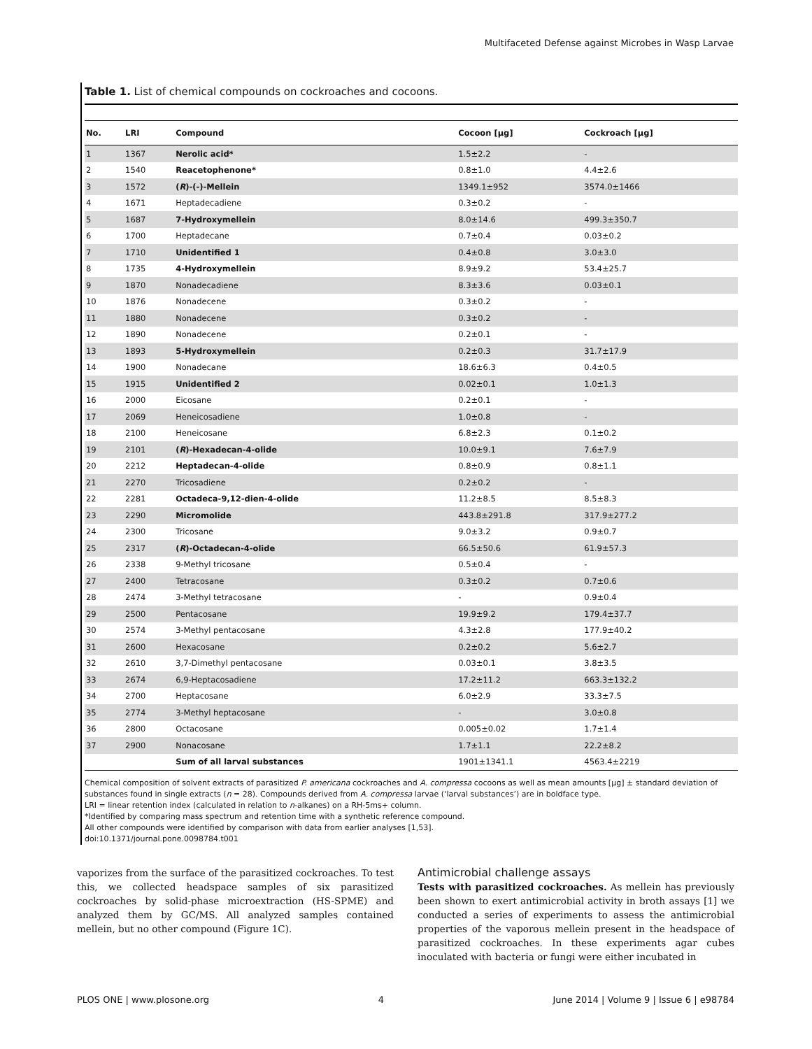Multifaceted Defense against Microbes in Wasp Larvae
Table 1. List of chemical compounds on cockroaches and cocoons.
| No. | LRI | Compound | Cocoon [µg] | Cockroach [µg] |
| --- | --- | --- | --- | --- |
| 1 | 1367 | Nerolic acid* | 1.5±2.2 | - |
| 2 | 1540 | Reacetophenone* | 0.8±1.0 | 4.4±2.6 |
| 3 | 1572 | ( R )-(-)-Mellein | 1349.1±952 | 3574.0±1466 |
| 4 | 1671 | Heptadecadiene | 0.3±0.2 | - |
| 5 | 1687 | 7-Hydroxymellein | 8.0±14.6 | 499.3±350.7 |
| 6 | 1700 | Heptadecane | 0.7±0.4 | 0.03±0.2 |
| 7 | 1710 | Unidentified 1 | 0.4±0.8 | 3.0±3.0 |
| 8 | 1735 | 4-Hydroxymellein | 8.9±9.2 | 53.4±25.7 |
| 9 | 1870 | Nonadecadiene | 8.3±3.6 | 0.03±0.1 |
| 10 | 1876 | Nonadecene | 0.3±0.2 | - |
| 11 | 1880 | Nonadecene | 0.3±0.2 | - |
| 12 | 1890 | Nonadecene | 0.2±0.1 | - |
| 13 | 1893 | 5-Hydroxymellein | 0.2±0.3 | 31.7±17.9 |
| 14 | 1900 | Nonadecane | 18.6±6.3 | 0.4±0.5 |
| 15 | 1915 | Unidentified 2 | 0.02±0.1 | 1.0±1.3 |
| 16 | 2000 | Eicosane | 0.2±0.1 | - |
| 17 | 2069 | Heneicosadiene | 1.0±0.8 | - |
| 18 | 2100 | Heneicosane | 6.8±2.3 | 0.1±0.2 |
| 19 | 2101 | ( R )-Hexadecan-4-olide | 10.0±9.1 | 7.6±7.9 |
| 20 | 2212 | Heptadecan-4-olide | 0.8±0.9 | 0.8±1.1 |
| 21 | 2270 | Tricosadiene | 0.2±0.2 | - |
| 22 | 2281 | Octadeca-9,12-dien-4-olide | 11.2±8.5 | 8.5±8.3 |
| 23 | 2290 | Micromolide | 443.8±291.8 | 317.9±277.2 |
| 24 | 2300 | Tricosane | 9.0±3.2 | 0.9±0.7 |
| 25 | 2317 | ( R )-Octadecan-4-olide | 66.5±50.6 | 61.9±57.3 |
| 26 | 2338 | 9-Methyl tricosane | 0.5±0.4 | - |
| 27 | 2400 | Tetracosane | 0.3±0.2 | 0.7±0.6 |
| 28 | 2474 | 3-Methyl tetracosane | - | 0.9±0.4 |
| 29 | 2500 | Pentacosane | 19.9±9.2 | 179.4±37.7 |
| 30 | 2574 | 3-Methyl pentacosane | 4.3±2.8 | 177.9±40.2 |
| 31 | 2600 | Hexacosane | 0.2±0.2 | 5.6±2.7 |
| 32 | 2610 | 3,7-Dimethyl pentacosane | 0.03±0.1 | 3.8±3.5 |
| 33 | 2674 | 6,9-Heptacosadiene | 17.2±11.2 | 663.3±132.2 |
| 34 | 2700 | Heptacosane | 6.0±2.9 | 33.3±7.5 |
| 35 | 2774 | 3-Methyl heptacosane | - | 3.0±0.8 |
| 36 | 2800 | Octacosane | 0.005±0.02 | 1.7±1.4 |
| 37 | 2900 | Nonacosane | 1.7±1.1 | 22.2±8.2 |
| | | Sum of all larval substances | 1901±1341.1 | 4563.4±2219 |
Chemical composition of solvent extracts of parasitized P. americana cockroaches and A. compressa cocoons as well as mean amounts [µg] ± standard deviation of substances found in single extracts (n = 28). Compounds derived from A. compressa larvae (‘larval substances’) are in boldface type.
LRI = linear retention index (calculated in relation to n-alkanes) on a RH-5ms+ column.
*Identified by comparing mass spectrum and retention time with a synthetic reference compound.
All other compounds were identified by comparison with data from earlier analyses [1,53].
doi:10.1371/journal.pone.0098784.t001
vaporizes from the surface of the parasitized cockroaches. To test this, we collected headspace samples of six parasitized cockroaches by solid-phase microextraction (HS-SPME) and analyzed them by GC/MS. All analyzed samples contained mellein, but no other compound (Figure 1C).
Antimicrobial challenge assays
Tests with parasitized cockroaches. As mellein has previously been shown to exert antimicrobial activity in broth assays [1] we conducted a series of experiments to assess the antimicrobial properties of the vaporous mellein present in the headspace of parasitized cockroaches. In these experiments agar cubes inoculated with bacteria or fungi were either incubated in
PLOS ONE | www.plosone.org 4 June 2014 | Volume 9 | Issue 6 | e98784